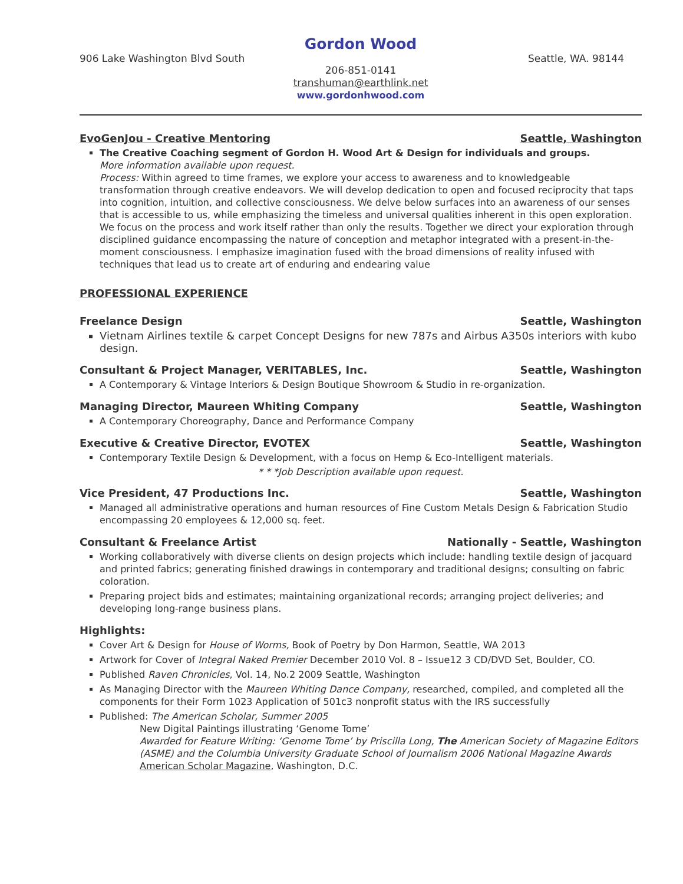Gordon Wood
906 Lake Washington Blvd South Seattle, WA. 98144
206-851-0141
transhuman@earthlink.net
www.gordonhwood.com
EvoGenJou - Creative Mentoring Seattle, Washington
The Creative Coaching segment of Gordon H. Wood Art & Design for individuals and groups.
More information available upon request.
Process: Within agreed to time frames, we explore your access to awareness and to knowledgeable transformation through creative endeavors. We will develop dedication to open and focused reciprocity that taps into cognition, intuition, and collective consciousness. We delve below surfaces into an awareness of our senses that is accessible to us, while emphasizing the timeless and universal qualities inherent in this open exploration. We focus on the process and work itself rather than only the results. Together we direct your exploration through disciplined guidance encompassing the nature of conception and metaphor integrated with a present-in-the-moment consciousness. I emphasize imagination fused with the broad dimensions of reality infused with techniques that lead us to create art of enduring and endearing value
PROFESSIONAL EXPERIENCE
Freelance Design Seattle, Washington
Vietnam Airlines textile & carpet Concept Designs for new 787s and Airbus A350s interiors with kubo design.
Consultant & Project Manager, VERITABLES, Inc. Seattle, Washington
A Contemporary & Vintage Interiors & Design Boutique Showroom & Studio in re-organization.
Managing Director, Maureen Whiting Company Seattle, Washington
A Contemporary Choreography, Dance and Performance Company
Executive & Creative Director, EVOTEX Seattle, Washington
Contemporary Textile Design & Development, with a focus on Hemp & Eco-Intelligent materials.
* * *Job Description available upon request.
Vice President, 47 Productions Inc. Seattle, Washington
Managed all administrative operations and human resources of Fine Custom Metals Design & Fabrication Studio encompassing 20 employees & 12,000 sq. feet.
Consultant & Freelance Artist Nationally - Seattle, Washington
Working collaboratively with diverse clients on design projects which include: handling textile design of jacquard and printed fabrics; generating finished drawings in contemporary and traditional designs; consulting on fabric coloration.
Preparing project bids and estimates; maintaining organizational records; arranging project deliveries; and developing long-range business plans.
Highlights:
Cover Art & Design for House of Worms, Book of Poetry by Don Harmon, Seattle, WA 2013
Artwork for Cover of Integral Naked Premier December 2010 Vol. 8 – Issue12 3 CD/DVD Set, Boulder, CO.
Published Raven Chronicles, Vol. 14, No.2 2009 Seattle, Washington
As Managing Director with the Maureen Whiting Dance Company, researched, compiled, and completed all the components for their Form 1023 Application of 501c3 nonprofit status with the IRS successfully
Published: The American Scholar, Summer 2005
New Digital Paintings illustrating ‘Genome Tome’
Awarded for Feature Writing: ‘Genome Tome’ by Priscilla Long, The American Society of Magazine Editors (ASME) and the Columbia University Graduate School of Journalism 2006 National Magazine Awards American Scholar Magazine, Washington, D.C.